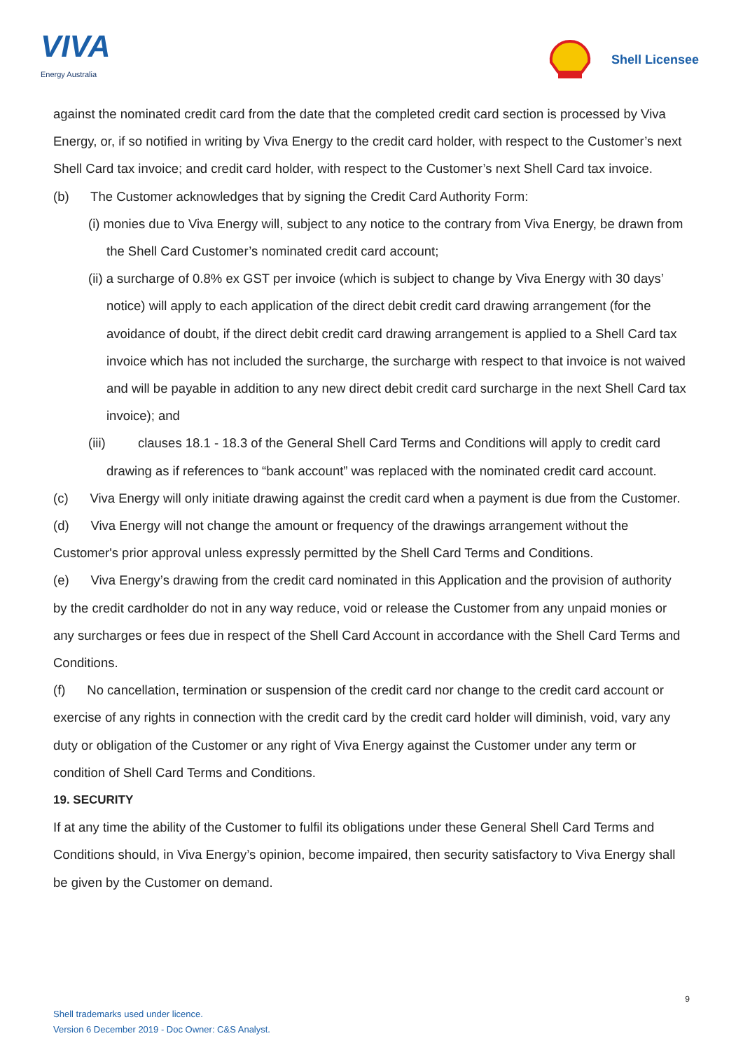VIVA
Energy Australia
Shell Licensee
against the nominated credit card from the date that the completed credit card section is processed by Viva Energy, or, if so notified in writing by Viva Energy to the credit card holder, with respect to the Customer’s next Shell Card tax invoice; and credit card holder, with respect to the Customer’s next Shell Card tax invoice.
(b) The Customer acknowledges that by signing the Credit Card Authority Form:
(i) monies due to Viva Energy will, subject to any notice to the contrary from Viva Energy, be drawn from the Shell Card Customer’s nominated credit card account;
(ii) a surcharge of 0.8% ex GST per invoice (which is subject to change by Viva Energy with 30 days’ notice) will apply to each application of the direct debit credit card drawing arrangement (for the avoidance of doubt, if the direct debit credit card drawing arrangement is applied to a Shell Card tax invoice which has not included the surcharge, the surcharge with respect to that invoice is not waived and will be payable in addition to any new direct debit credit card surcharge in the next Shell Card tax invoice); and
(iii) clauses 18.1 - 18.3 of the General Shell Card Terms and Conditions will apply to credit card drawing as if references to “bank account” was replaced with the nominated credit card account.
(c) Viva Energy will only initiate drawing against the credit card when a payment is due from the Customer.
(d) Viva Energy will not change the amount or frequency of the drawings arrangement without the Customer's prior approval unless expressly permitted by the Shell Card Terms and Conditions.
(e) Viva Energy’s drawing from the credit card nominated in this Application and the provision of authority by the credit cardholder do not in any way reduce, void or release the Customer from any unpaid monies or any surcharges or fees due in respect of the Shell Card Account in accordance with the Shell Card Terms and Conditions.
(f) No cancellation, termination or suspension of the credit card nor change to the credit card account or exercise of any rights in connection with the credit card by the credit card holder will diminish, void, vary any duty or obligation of the Customer or any right of Viva Energy against the Customer under any term or condition of Shell Card Terms and Conditions.
19. SECURITY
If at any time the ability of the Customer to fulfil its obligations under these General Shell Card Terms and Conditions should, in Viva Energy’s opinion, become impaired, then security satisfactory to Viva Energy shall be given by the Customer on demand.
9
Shell trademarks used under licence.
Version 6 December 2019 - Doc Owner: C&S Analyst.